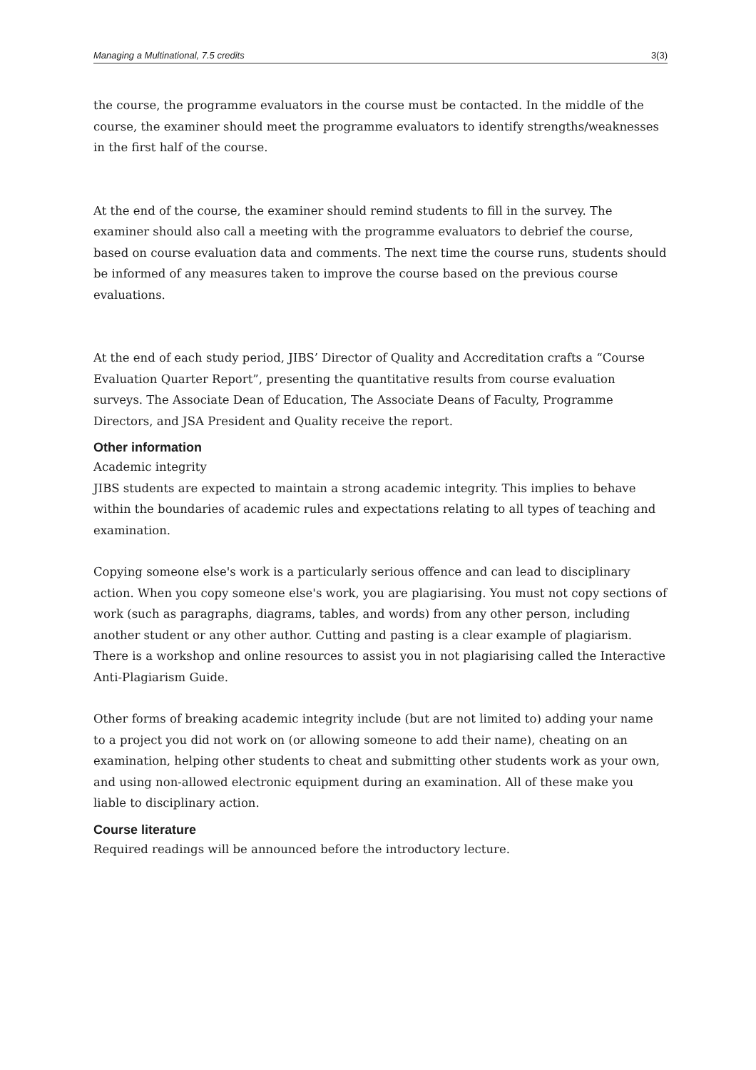Managing a Multinational, 7.5 credits 3(3)
the course, the programme evaluators in the course must be contacted. In the middle of the course, the examiner should meet the programme evaluators to identify strengths/weaknesses in the first half of the course.
At the end of the course, the examiner should remind students to fill in the survey. The examiner should also call a meeting with the programme evaluators to debrief the course, based on course evaluation data and comments. The next time the course runs, students should be informed of any measures taken to improve the course based on the previous course evaluations.
At the end of each study period, JIBS’ Director of Quality and Accreditation crafts a “Course Evaluation Quarter Report”, presenting the quantitative results from course evaluation surveys. The Associate Dean of Education, The Associate Deans of Faculty, Programme Directors, and JSA President and Quality receive the report.
Other information
Academic integrity
JIBS students are expected to maintain a strong academic integrity. This implies to behave within the boundaries of academic rules and expectations relating to all types of teaching and examination.
Copying someone else's work is a particularly serious offence and can lead to disciplinary action. When you copy someone else's work, you are plagiarising. You must not copy sections of work (such as paragraphs, diagrams, tables, and words) from any other person, including another student or any other author. Cutting and pasting is a clear example of plagiarism. There is a workshop and online resources to assist you in not plagiarising called the Interactive Anti-Plagiarism Guide.
Other forms of breaking academic integrity include (but are not limited to) adding your name to a project you did not work on (or allowing someone to add their name), cheating on an examination, helping other students to cheat and submitting other students work as your own, and using non-allowed electronic equipment during an examination. All of these make you liable to disciplinary action.
Course literature
Required readings will be announced before the introductory lecture.